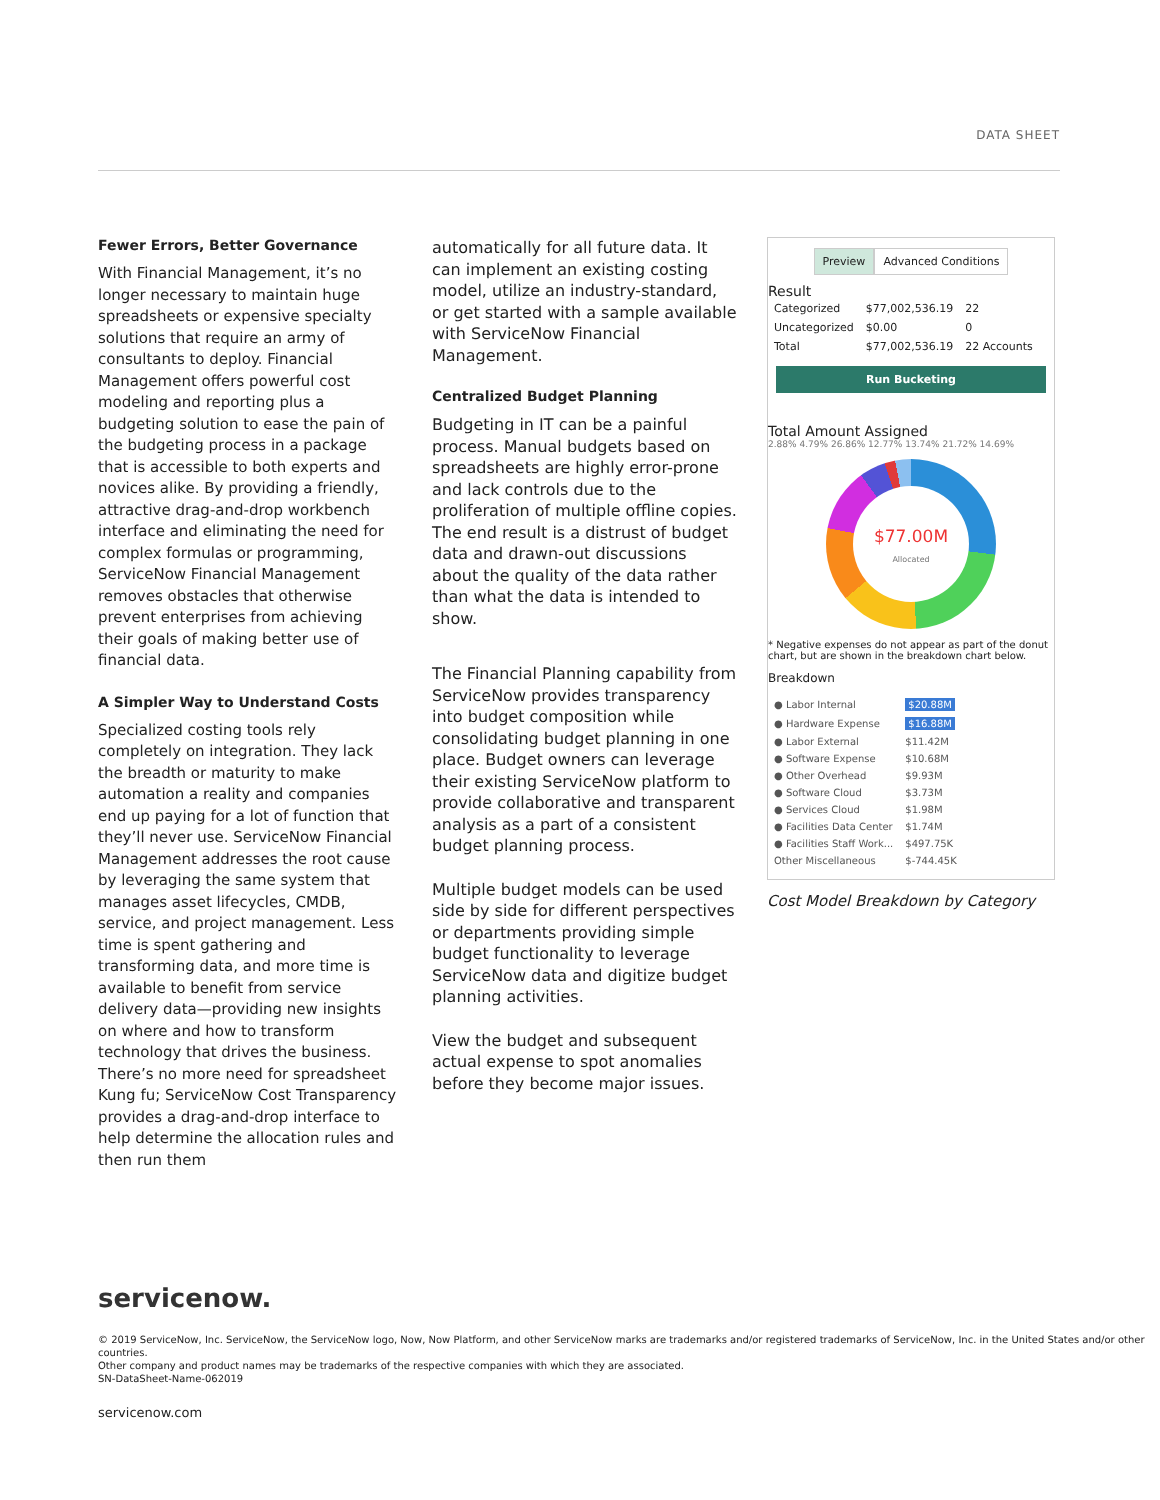DATA SHEET
Fewer Errors, Better Governance
With Financial Management, it’s no longer necessary to maintain huge spreadsheets or expensive specialty solutions that require an army of consultants to deploy. Financial Management offers powerful cost modeling and reporting plus a budgeting solution to ease the pain of the budgeting process in a package that is accessible to both experts and novices alike. By providing a friendly, attractive drag-and-drop workbench interface and eliminating the need for complex formulas or programming, ServiceNow Financial Management removes obstacles that otherwise prevent enterprises from achieving their goals of making better use of financial data.
A Simpler Way to Understand Costs
Specialized costing tools rely completely on integration. They lack the breadth or maturity to make automation a reality and companies end up paying for a lot of function that they’ll never use. ServiceNow Financial Management addresses the root cause by leveraging the same system that manages asset lifecycles, CMDB, service, and project management. Less time is spent gathering and transforming data, and more time is available to benefit from service delivery data—providing new insights on where and how to transform technology that drives the business. There’s no more need for spreadsheet Kung fu; ServiceNow Cost Transparency provides a drag-and-drop interface to help determine the allocation rules and then run them
automatically for all future data. It can implement an existing costing model, utilize an industry-standard, or get started with a sample available with ServiceNow Financial Management.
Centralized Budget Planning
Budgeting in IT can be a painful process. Manual budgets based on spreadsheets are highly error-prone and lack controls due to the proliferation of multiple offline copies. The end result is a distrust of budget data and drawn-out discussions about the quality of the data rather than what the data is intended to show.
The Financial Planning capability from ServiceNow provides transparency into budget composition while consolidating budget planning in one place. Budget owners can leverage their existing ServiceNow platform to provide collaborative and transparent analysis as a part of a consistent budget planning process.
Multiple budget models can be used side by side for different perspectives or departments providing simple budget functionality to leverage ServiceNow data and digitize budget planning activities.
View the budget and subsequent actual expense to spot anomalies before they become major issues.
Preview Advanced Conditions
Result
| Categorized | $77,002,536.19 | 22 |
| Uncategorized | $0.00 | 0 |
| Total | $77,002,536.19 | 22 Accounts |
Run Bucketing
Total Amount Assigned
2.88% 4.79% 26.86% 12.77% 13.74% 21.72% 14.69%
$77.00M
Allocated
* Negative expenses do not appear as part of the donut chart, but are shown in the breakdown chart below.
Breakdown
| ● Labor Internal | $20.88M |
| ● Hardware Expense | $16.88M |
| ● Labor External | $11.42M |
| ● Software Expense | $10.68M |
| ● Other Overhead | $9.93M |
| ● Software Cloud | $3.73M |
| ● Services Cloud | $1.98M |
| ● Facilities Data Center | $1.74M |
| ● Facilities Staff Work... | $497.75K |
| Other Miscellaneous | $-744.45K |
Cost Model Breakdown by Category
servicenow.
© 2019 ServiceNow, Inc. ServiceNow, the ServiceNow logo, Now, Now Platform, and other ServiceNow marks are trademarks and/or registered trademarks of ServiceNow, Inc. in the United States and/or other countries.
Other company and product names may be trademarks of the respective companies with which they are associated.
SN-DataSheet-Name-062019
servicenow.com